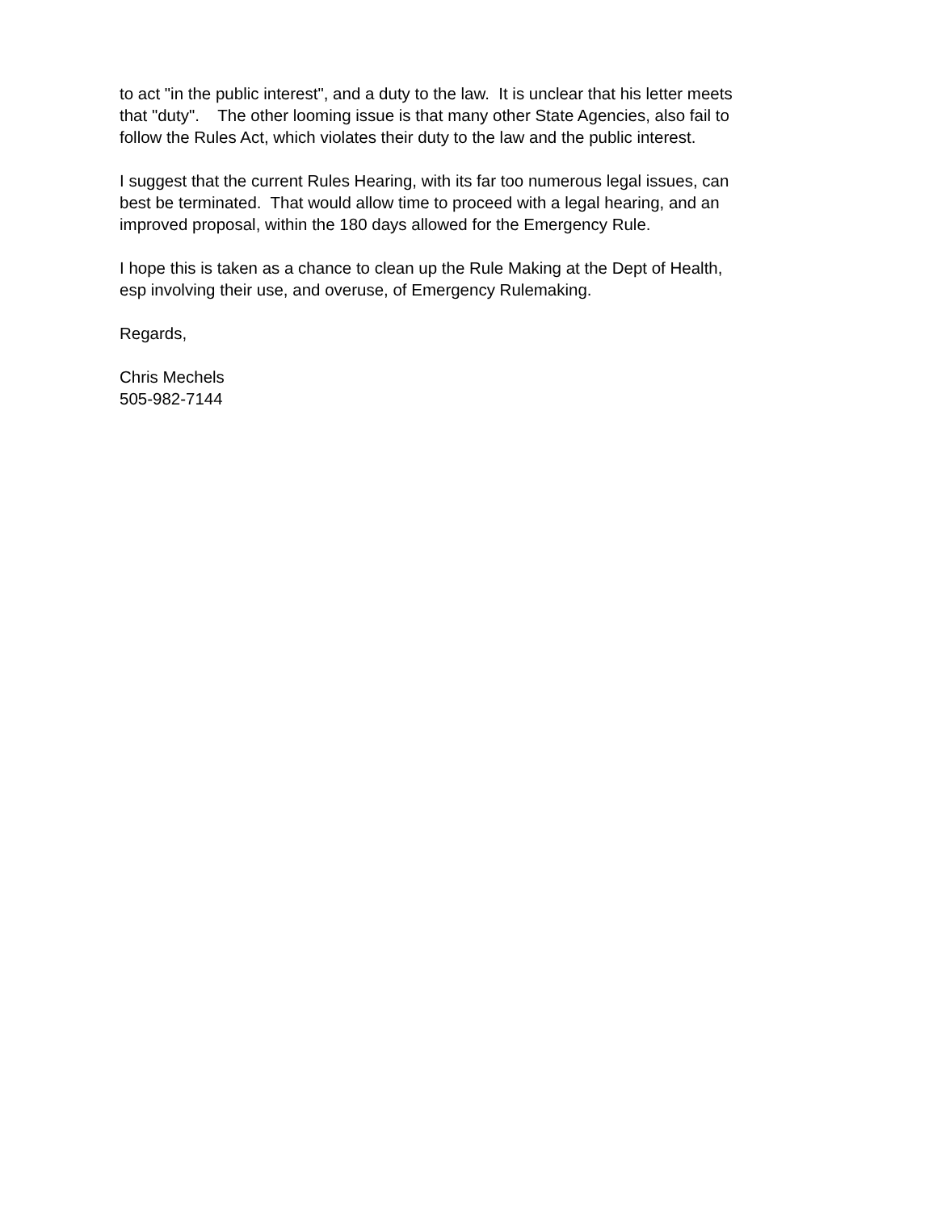to act "in the public interest", and a duty to the law. It is unclear that his letter meets
that "duty". The other looming issue is that many other State Agencies, also fail to
follow the Rules Act, which violates their duty to the law and the public interest.
I suggest that the current Rules Hearing, with its far too numerous legal issues, can
best be terminated. That would allow time to proceed with a legal hearing, and an
improved proposal, within the 180 days allowed for the Emergency Rule.
I hope this is taken as a chance to clean up the Rule Making at the Dept of Health,
esp involving their use, and overuse, of Emergency Rulemaking.
Regards,
Chris Mechels
505-982-7144